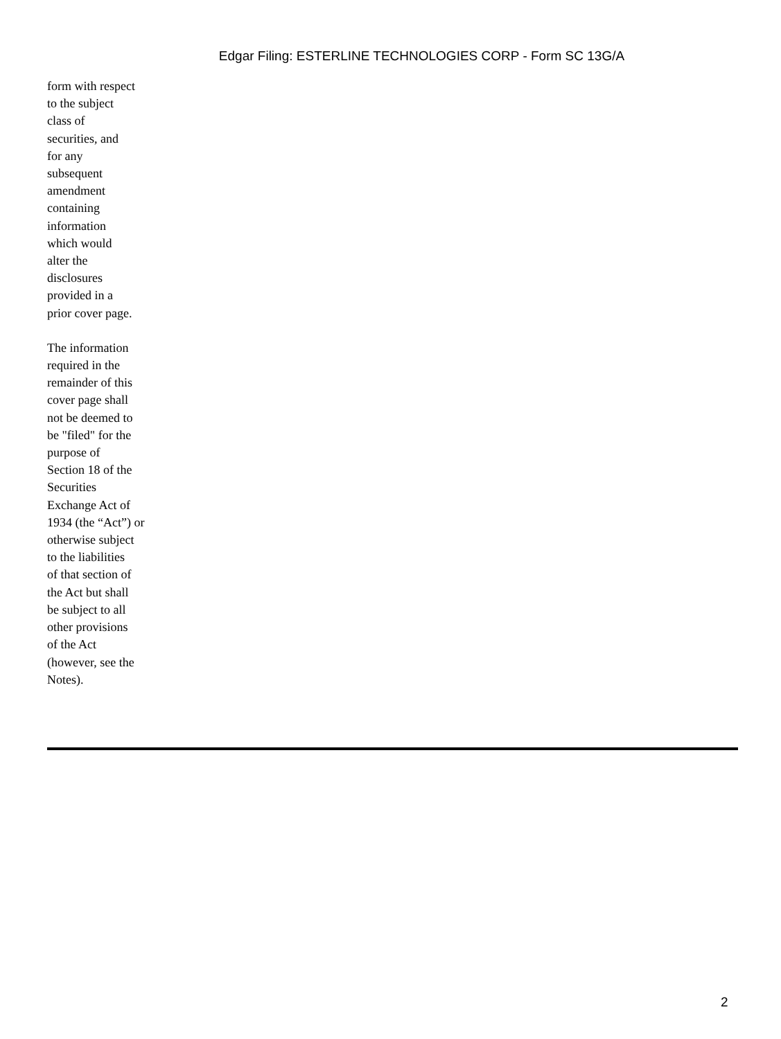Edgar Filing: ESTERLINE TECHNOLOGIES CORP - Form SC 13G/A
form with respect
to the subject
class of
securities, and
for any
subsequent
amendment
containing
information
which would
alter the
disclosures
provided in a
prior cover page.
The information
required in the
remainder of this
cover page shall
not be deemed to
be "filed" for the
purpose of
Section 18 of the
Securities
Exchange Act of
1934 (the “Act”) or
otherwise subject
to the liabilities
of that section of
the Act but shall
be subject to all
other provisions
of the Act
(however, see the
Notes).
2